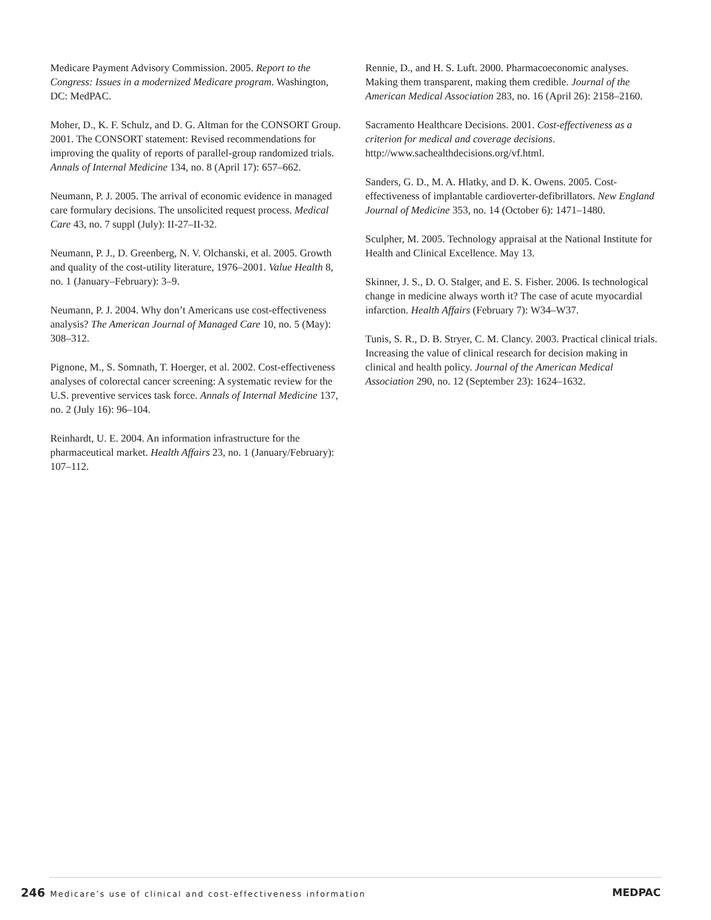Medicare Payment Advisory Commission. 2005. Report to the Congress: Issues in a modernized Medicare program. Washington, DC: MedPAC.
Moher, D., K. F. Schulz, and D. G. Altman for the CONSORT Group. 2001. The CONSORT statement: Revised recommendations for improving the quality of reports of parallel-group randomized trials. Annals of Internal Medicine 134, no. 8 (April 17): 657–662.
Neumann, P. J. 2005. The arrival of economic evidence in managed care formulary decisions. The unsolicited request process. Medical Care 43, no. 7 suppl (July): II-27–II-32.
Neumann, P. J., D. Greenberg, N. V. Olchanski, et al. 2005. Growth and quality of the cost-utility literature, 1976–2001. Value Health 8, no. 1 (January–February): 3–9.
Neumann, P. J. 2004. Why don’t Americans use cost-effectiveness analysis? The American Journal of Managed Care 10, no. 5 (May): 308–312.
Pignone, M., S. Somnath, T. Hoerger, et al. 2002. Cost-effectiveness analyses of colorectal cancer screening: A systematic review for the U.S. preventive services task force. Annals of Internal Medicine 137, no. 2 (July 16): 96–104.
Reinhardt, U. E. 2004. An information infrastructure for the pharmaceutical market. Health Affairs 23, no. 1 (January/February): 107–112.
Rennie, D., and H. S. Luft. 2000. Pharmacoeconomic analyses. Making them transparent, making them credible. Journal of the American Medical Association 283, no. 16 (April 26): 2158–2160.
Sacramento Healthcare Decisions. 2001. Cost-effectiveness as a criterion for medical and coverage decisions. http://www.sachealthdecisions.org/vf.html.
Sanders, G. D., M. A. Hlatky, and D. K. Owens. 2005. Cost-effectiveness of implantable cardioverter-defibrillators. New England Journal of Medicine 353, no. 14 (October 6): 1471–1480.
Sculpher, M. 2005. Technology appraisal at the National Institute for Health and Clinical Excellence. May 13.
Skinner, J. S., D. O. Stalger, and E. S. Fisher. 2006. Is technological change in medicine always worth it? The case of acute myocardial infarction. Health Affairs (February 7): W34–W37.
Tunis, S. R., D. B. Stryer, C. M. Clancy. 2003. Practical clinical trials. Increasing the value of clinical research for decision making in clinical and health policy. Journal of the American Medical Association 290, no. 12 (September 23): 1624–1632.
246 Medicare’s use of clinical and cost-effectiveness information
MEDPAC